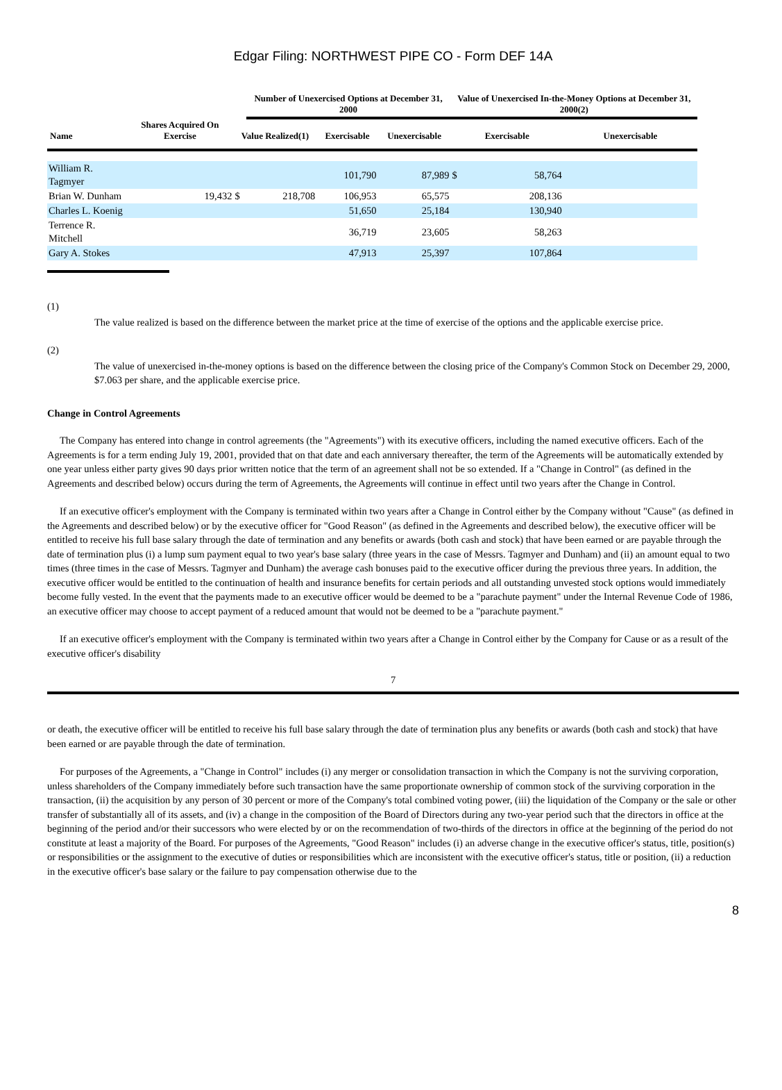Edgar Filing: NORTHWEST PIPE CO - Form DEF 14A
| | | | Number of Unexercised Options at December 31, 2000 | | | Value of Unexercised In-the-Money Options at December 31, 2000(2) | | |
| --- | --- | --- | --- | --- | --- | --- | --- | --- |
| Name | Shares Acquired On Exercise | Value Realized(1) | | Exercisable | Unexercisable | Exercisable | | Unexercisable |
| William R. Tagmyer | | | | 101,790 | 87,989 | $ | 58,764 | |
| Brian W. Dunham | 19,432 | $ | 218,708 | 106,953 | 65,575 | | 208,136 | |
| Charles L. Koenig | | | | 51,650 | 25,184 | | 130,940 | |
| Terrence R. Mitchell | | | | 36,719 | 23,605 | | 58,263 | |
| Gary A. Stokes | | | | 47,913 | 25,397 | | 107,864 | |
(1)
The value realized is based on the difference between the market price at the time of exercise of the options and the applicable exercise price.
(2)
The value of unexercised in-the-money options is based on the difference between the closing price of the Company's Common Stock on December 29, 2000, $7.063 per share, and the applicable exercise price.
Change in Control Agreements
The Company has entered into change in control agreements (the "Agreements") with its executive officers, including the named executive officers. Each of the Agreements is for a term ending July 19, 2001, provided that on that date and each anniversary thereafter, the term of the Agreements will be automatically extended by one year unless either party gives 90 days prior written notice that the term of an agreement shall not be so extended. If a "Change in Control" (as defined in the Agreements and described below) occurs during the term of Agreements, the Agreements will continue in effect until two years after the Change in Control.
If an executive officer's employment with the Company is terminated within two years after a Change in Control either by the Company without "Cause" (as defined in the Agreements and described below) or by the executive officer for "Good Reason" (as defined in the Agreements and described below), the executive officer will be entitled to receive his full base salary through the date of termination and any benefits or awards (both cash and stock) that have been earned or are payable through the date of termination plus (i) a lump sum payment equal to two year's base salary (three years in the case of Messrs. Tagmyer and Dunham) and (ii) an amount equal to two times (three times in the case of Messrs. Tagmyer and Dunham) the average cash bonuses paid to the executive officer during the previous three years. In addition, the executive officer would be entitled to the continuation of health and insurance benefits for certain periods and all outstanding unvested stock options would immediately become fully vested. In the event that the payments made to an executive officer would be deemed to be a "parachute payment" under the Internal Revenue Code of 1986, an executive officer may choose to accept payment of a reduced amount that would not be deemed to be a "parachute payment."
If an executive officer's employment with the Company is terminated within two years after a Change in Control either by the Company for Cause or as a result of the executive officer's disability
7
or death, the executive officer will be entitled to receive his full base salary through the date of termination plus any benefits or awards (both cash and stock) that have been earned or are payable through the date of termination.
For purposes of the Agreements, a "Change in Control" includes (i) any merger or consolidation transaction in which the Company is not the surviving corporation, unless shareholders of the Company immediately before such transaction have the same proportionate ownership of common stock of the surviving corporation in the transaction, (ii) the acquisition by any person of 30 percent or more of the Company's total combined voting power, (iii) the liquidation of the Company or the sale or other transfer of substantially all of its assets, and (iv) a change in the composition of the Board of Directors during any two-year period such that the directors in office at the beginning of the period and/or their successors who were elected by or on the recommendation of two-thirds of the directors in office at the beginning of the period do not constitute at least a majority of the Board. For purposes of the Agreements, "Good Reason" includes (i) an adverse change in the executive officer's status, title, position(s) or responsibilities or the assignment to the executive of duties or responsibilities which are inconsistent with the executive officer's status, title or position, (ii) a reduction in the executive officer's base salary or the failure to pay compensation otherwise due to the
8